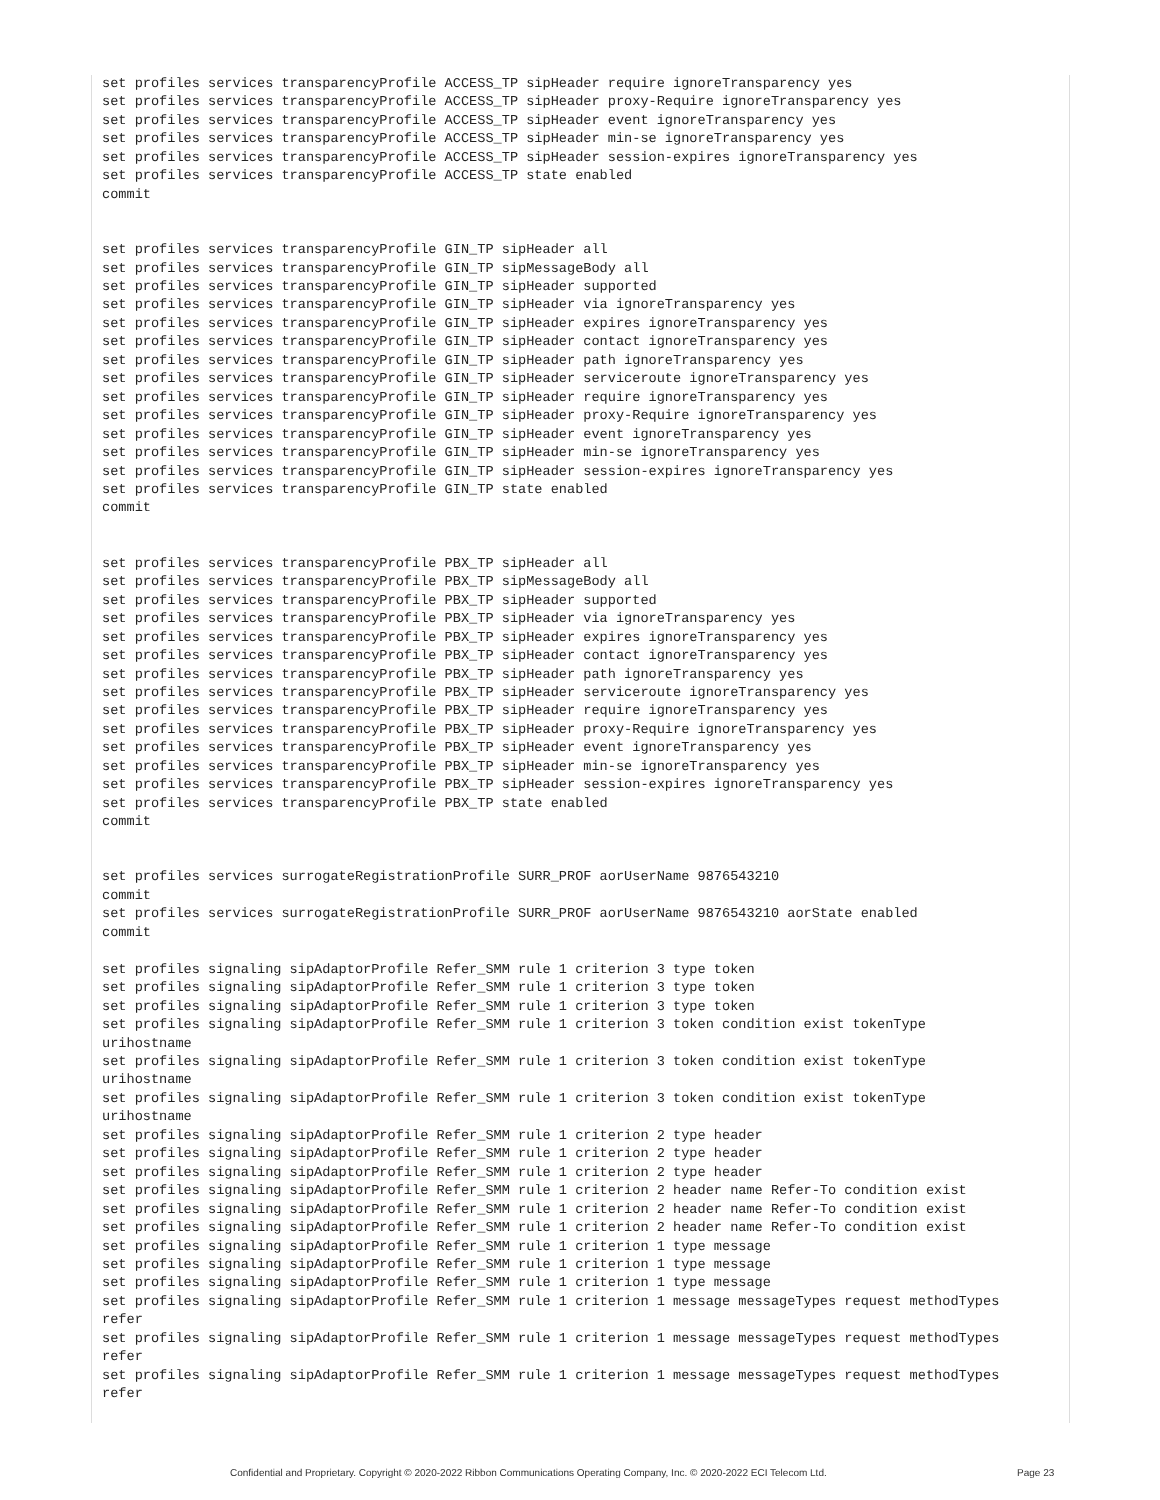set profiles services transparencyProfile ACCESS_TP sipHeader require ignoreTransparency yes
set profiles services transparencyProfile ACCESS_TP sipHeader proxy-Require ignoreTransparency yes
set profiles services transparencyProfile ACCESS_TP sipHeader event ignoreTransparency yes
set profiles services transparencyProfile ACCESS_TP sipHeader min-se ignoreTransparency yes
set profiles services transparencyProfile ACCESS_TP sipHeader session-expires ignoreTransparency yes
set profiles services transparencyProfile ACCESS_TP state enabled
commit


set profiles services transparencyProfile GIN_TP sipHeader all
set profiles services transparencyProfile GIN_TP sipMessageBody all
set profiles services transparencyProfile GIN_TP sipHeader supported
set profiles services transparencyProfile GIN_TP sipHeader via ignoreTransparency yes
set profiles services transparencyProfile GIN_TP sipHeader expires ignoreTransparency yes
set profiles services transparencyProfile GIN_TP sipHeader contact ignoreTransparency yes
set profiles services transparencyProfile GIN_TP sipHeader path ignoreTransparency yes
set profiles services transparencyProfile GIN_TP sipHeader serviceroute ignoreTransparency yes
set profiles services transparencyProfile GIN_TP sipHeader require ignoreTransparency yes
set profiles services transparencyProfile GIN_TP sipHeader proxy-Require ignoreTransparency yes
set profiles services transparencyProfile GIN_TP sipHeader event ignoreTransparency yes
set profiles services transparencyProfile GIN_TP sipHeader min-se ignoreTransparency yes
set profiles services transparencyProfile GIN_TP sipHeader session-expires ignoreTransparency yes
set profiles services transparencyProfile GIN_TP state enabled
commit


set profiles services transparencyProfile PBX_TP sipHeader all
set profiles services transparencyProfile PBX_TP sipMessageBody all
set profiles services transparencyProfile PBX_TP sipHeader supported
set profiles services transparencyProfile PBX_TP sipHeader via ignoreTransparency yes
set profiles services transparencyProfile PBX_TP sipHeader expires ignoreTransparency yes
set profiles services transparencyProfile PBX_TP sipHeader contact ignoreTransparency yes
set profiles services transparencyProfile PBX_TP sipHeader path ignoreTransparency yes
set profiles services transparencyProfile PBX_TP sipHeader serviceroute ignoreTransparency yes
set profiles services transparencyProfile PBX_TP sipHeader require ignoreTransparency yes
set profiles services transparencyProfile PBX_TP sipHeader proxy-Require ignoreTransparency yes
set profiles services transparencyProfile PBX_TP sipHeader event ignoreTransparency yes
set profiles services transparencyProfile PBX_TP sipHeader min-se ignoreTransparency yes
set profiles services transparencyProfile PBX_TP sipHeader session-expires ignoreTransparency yes
set profiles services transparencyProfile PBX_TP state enabled
commit


set profiles services surrogateRegistrationProfile SURR_PROF aorUserName 9876543210
commit
set profiles services surrogateRegistrationProfile SURR_PROF aorUserName 9876543210 aorState enabled
commit

set profiles signaling sipAdaptorProfile Refer_SMM rule 1 criterion 3 type token
set profiles signaling sipAdaptorProfile Refer_SMM rule 1 criterion 3 type token
set profiles signaling sipAdaptorProfile Refer_SMM rule 1 criterion 3 type token
set profiles signaling sipAdaptorProfile Refer_SMM rule 1 criterion 3 token condition exist tokenType
urihostname
set profiles signaling sipAdaptorProfile Refer_SMM rule 1 criterion 3 token condition exist tokenType
urihostname
set profiles signaling sipAdaptorProfile Refer_SMM rule 1 criterion 3 token condition exist tokenType
urihostname
set profiles signaling sipAdaptorProfile Refer_SMM rule 1 criterion 2 type header
set profiles signaling sipAdaptorProfile Refer_SMM rule 1 criterion 2 type header
set profiles signaling sipAdaptorProfile Refer_SMM rule 1 criterion 2 type header
set profiles signaling sipAdaptorProfile Refer_SMM rule 1 criterion 2 header name Refer-To condition exist
set profiles signaling sipAdaptorProfile Refer_SMM rule 1 criterion 2 header name Refer-To condition exist
set profiles signaling sipAdaptorProfile Refer_SMM rule 1 criterion 2 header name Refer-To condition exist
set profiles signaling sipAdaptorProfile Refer_SMM rule 1 criterion 1 type message
set profiles signaling sipAdaptorProfile Refer_SMM rule 1 criterion 1 type message
set profiles signaling sipAdaptorProfile Refer_SMM rule 1 criterion 1 type message
set profiles signaling sipAdaptorProfile Refer_SMM rule 1 criterion 1 message messageTypes request methodTypes
refer
set profiles signaling sipAdaptorProfile Refer_SMM rule 1 criterion 1 message messageTypes request methodTypes
refer
set profiles signaling sipAdaptorProfile Refer_SMM rule 1 criterion 1 message messageTypes request methodTypes
refer
Confidential and Proprietary. Copyright © 2020-2022 Ribbon Communications Operating Company, Inc. © 2020-2022 ECI Telecom Ltd. Page 23